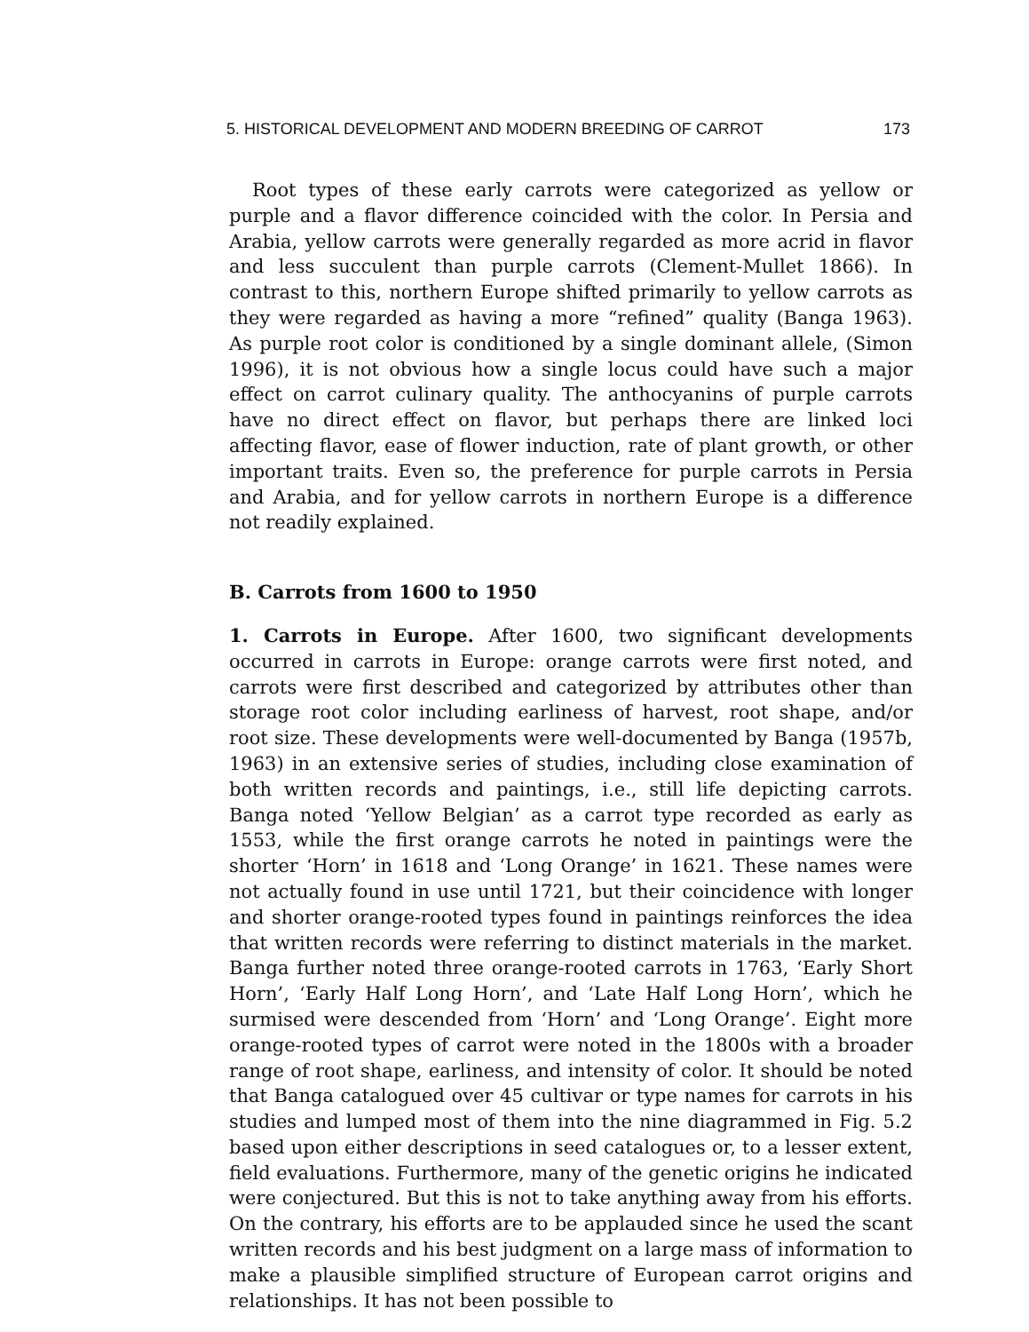5. HISTORICAL DEVELOPMENT AND MODERN BREEDING OF CARROT 173
Root types of these early carrots were categorized as yellow or purple and a flavor difference coincided with the color. In Persia and Arabia, yellow carrots were generally regarded as more acrid in flavor and less succulent than purple carrots (Clement-Mullet 1866). In contrast to this, northern Europe shifted primarily to yellow carrots as they were regarded as having a more “refined” quality (Banga 1963). As purple root color is conditioned by a single dominant allele, (Simon 1996), it is not obvious how a single locus could have such a major effect on carrot culinary quality. The anthocyanins of purple carrots have no direct effect on flavor, but perhaps there are linked loci affecting flavor, ease of flower induction, rate of plant growth, or other important traits. Even so, the preference for purple carrots in Persia and Arabia, and for yellow carrots in northern Europe is a difference not readily explained.
B. Carrots from 1600 to 1950
1. Carrots in Europe. After 1600, two significant developments occurred in carrots in Europe: orange carrots were first noted, and carrots were first described and categorized by attributes other than storage root color including earliness of harvest, root shape, and/or root size. These developments were well-documented by Banga (1957b, 1963) in an extensive series of studies, including close examination of both written records and paintings, i.e., still life depicting carrots. Banga noted ‘Yellow Belgian’ as a carrot type recorded as early as 1553, while the first orange carrots he noted in paintings were the shorter ‘Horn’ in 1618 and ‘Long Orange’ in 1621. These names were not actually found in use until 1721, but their coincidence with longer and shorter orange-rooted types found in paintings reinforces the idea that written records were referring to distinct materials in the market. Banga further noted three orange-rooted carrots in 1763, ‘Early Short Horn’, ‘Early Half Long Horn’, and ‘Late Half Long Horn’, which he surmised were descended from ‘Horn’ and ‘Long Orange’. Eight more orange-rooted types of carrot were noted in the 1800s with a broader range of root shape, earliness, and intensity of color. It should be noted that Banga catalogued over 45 cultivar or type names for carrots in his studies and lumped most of them into the nine diagrammed in Fig. 5.2 based upon either descriptions in seed catalogues or, to a lesser extent, field evaluations. Furthermore, many of the genetic origins he indicated were conjectured. But this is not to take anything away from his efforts. On the contrary, his efforts are to be applauded since he used the scant written records and his best judgment on a large mass of information to make a plausible simplified structure of European carrot origins and relationships. It has not been possible to